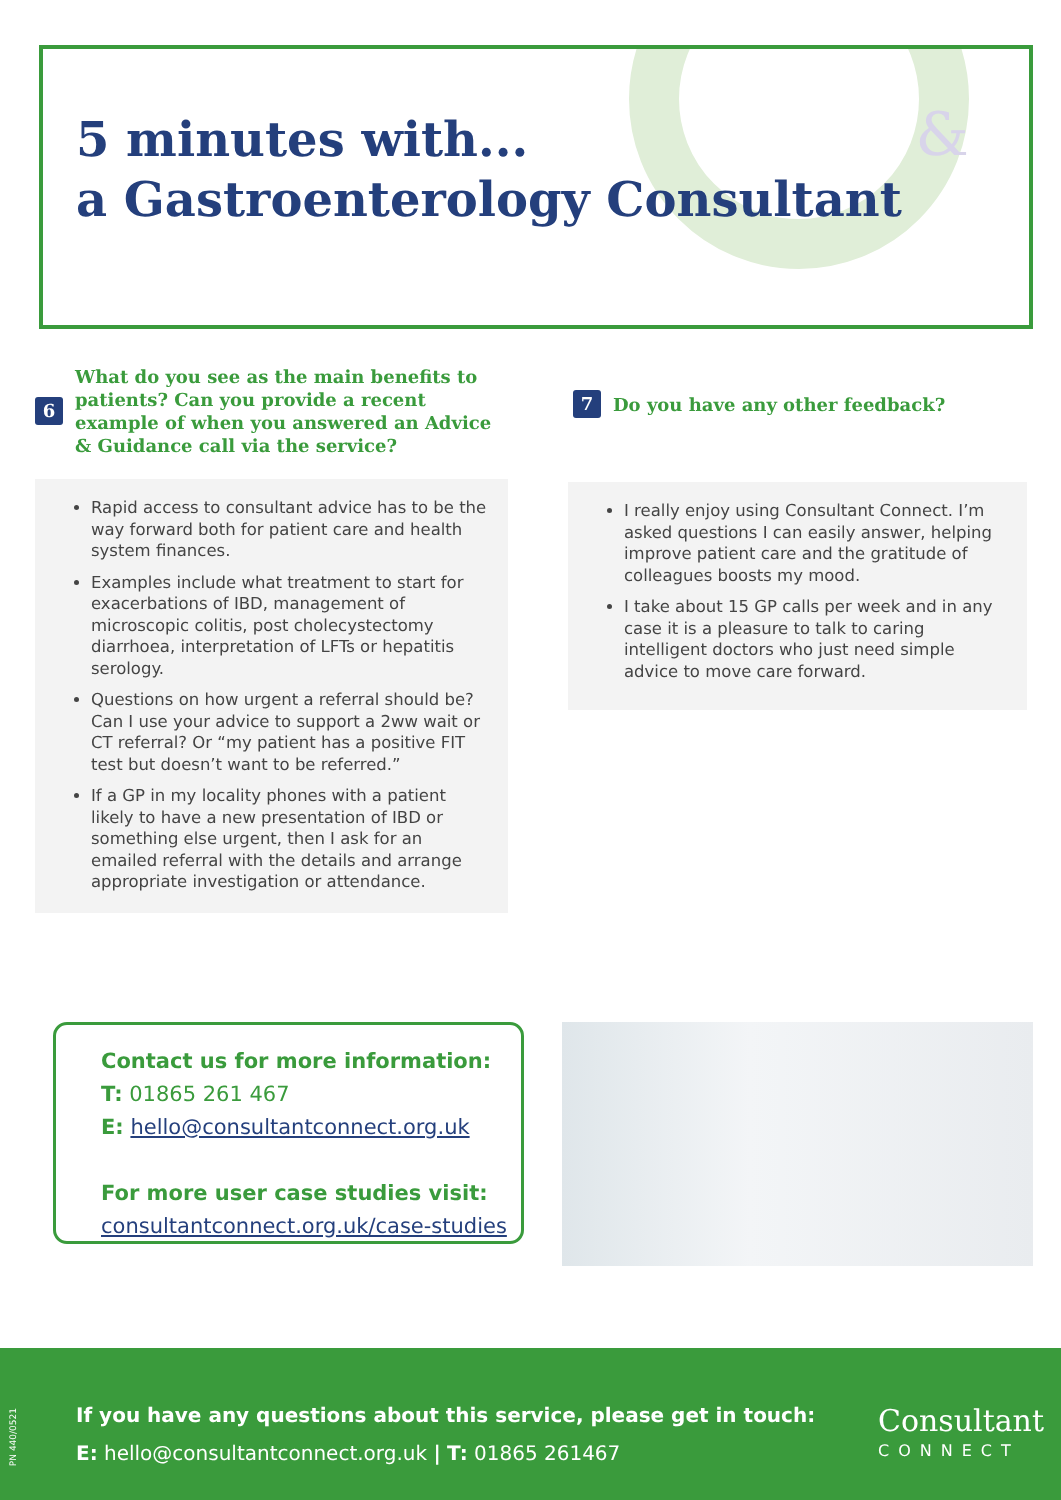&
5 minutes with...
a Gastroenterology Consultant
6 What do you see as the main benefits to patients? Can you provide a recent example of when you answered an Advice & Guidance call via the service?
Rapid access to consultant advice has to be the way forward both for patient care and health system finances.
Examples include what treatment to start for exacerbations of IBD, management of microscopic colitis, post cholecystectomy diarrhoea, interpretation of LFTs or hepatitis serology.
Questions on how urgent a referral should be? Can I use your advice to support a 2ww wait or CT referral? Or “my patient has a positive FIT test but doesn’t want to be referred.”
If a GP in my locality phones with a patient likely to have a new presentation of IBD or something else urgent, then I ask for an emailed referral with the details and arrange appropriate investigation or attendance.
7 Do you have any other feedback?
I really enjoy using Consultant Connect. I’m asked questions I can easily answer, helping improve patient care and the gratitude of colleagues boosts my mood.
I take about 15 GP calls per week and in any case it is a pleasure to talk to caring intelligent doctors who just need simple advice to move care forward.
Contact us for more information:
T: 01865 261 467
E: hello@consultantconnect.org.uk
For more user case studies visit:
consultantconnect.org.uk/case-studies
PN 440/0521
If you have any questions about this service, please get in touch:
E: hello@consultantconnect.org.uk | T: 01865 261467
Consultant
CONNECT